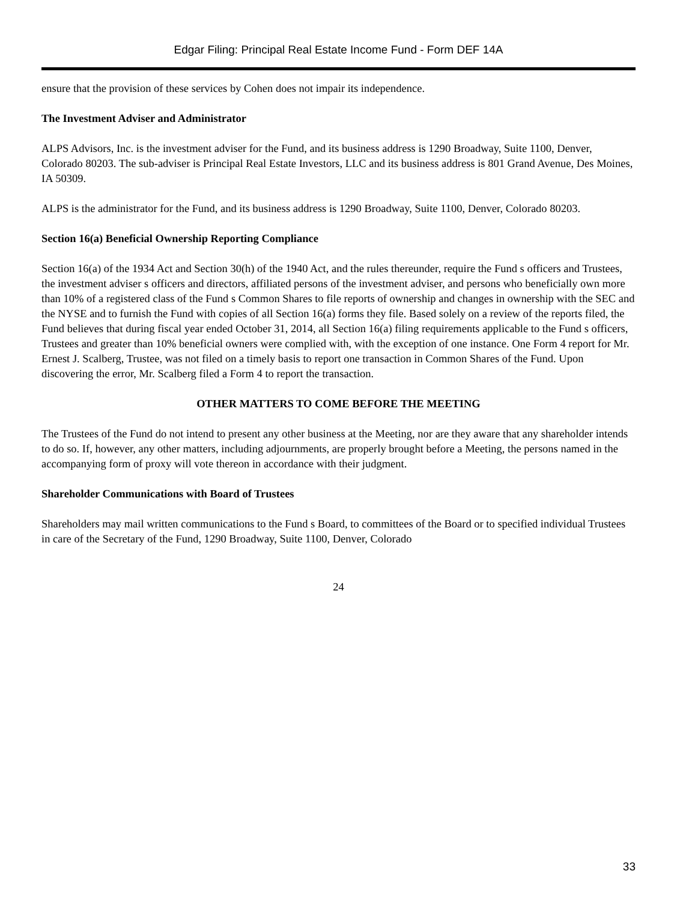Edgar Filing: Principal Real Estate Income Fund - Form DEF 14A
ensure that the provision of these services by Cohen does not impair its independence.
The Investment Adviser and Administrator
ALPS Advisors, Inc. is the investment adviser for the Fund, and its business address is 1290 Broadway, Suite 1100, Denver, Colorado 80203. The sub-adviser is Principal Real Estate Investors, LLC and its business address is 801 Grand Avenue, Des Moines, IA 50309.
ALPS is the administrator for the Fund, and its business address is 1290 Broadway, Suite 1100, Denver, Colorado 80203.
Section 16(a) Beneficial Ownership Reporting Compliance
Section 16(a) of the 1934 Act and Section 30(h) of the 1940 Act, and the rules thereunder, require the Fund s officers and Trustees, the investment adviser s officers and directors, affiliated persons of the investment adviser, and persons who beneficially own more than 10% of a registered class of the Fund s Common Shares to file reports of ownership and changes in ownership with the SEC and the NYSE and to furnish the Fund with copies of all Section 16(a) forms they file. Based solely on a review of the reports filed, the Fund believes that during fiscal year ended October 31, 2014, all Section 16(a) filing requirements applicable to the Fund s officers, Trustees and greater than 10% beneficial owners were complied with, with the exception of one instance. One Form 4 report for Mr. Ernest J. Scalberg, Trustee, was not filed on a timely basis to report one transaction in Common Shares of the Fund. Upon discovering the error, Mr. Scalberg filed a Form 4 to report the transaction.
OTHER MATTERS TO COME BEFORE THE MEETING
The Trustees of the Fund do not intend to present any other business at the Meeting, nor are they aware that any shareholder intends to do so. If, however, any other matters, including adjournments, are properly brought before a Meeting, the persons named in the accompanying form of proxy will vote thereon in accordance with their judgment.
Shareholder Communications with Board of Trustees
Shareholders may mail written communications to the Fund s Board, to committees of the Board or to specified individual Trustees in care of the Secretary of the Fund, 1290 Broadway, Suite 1100, Denver, Colorado
24
33